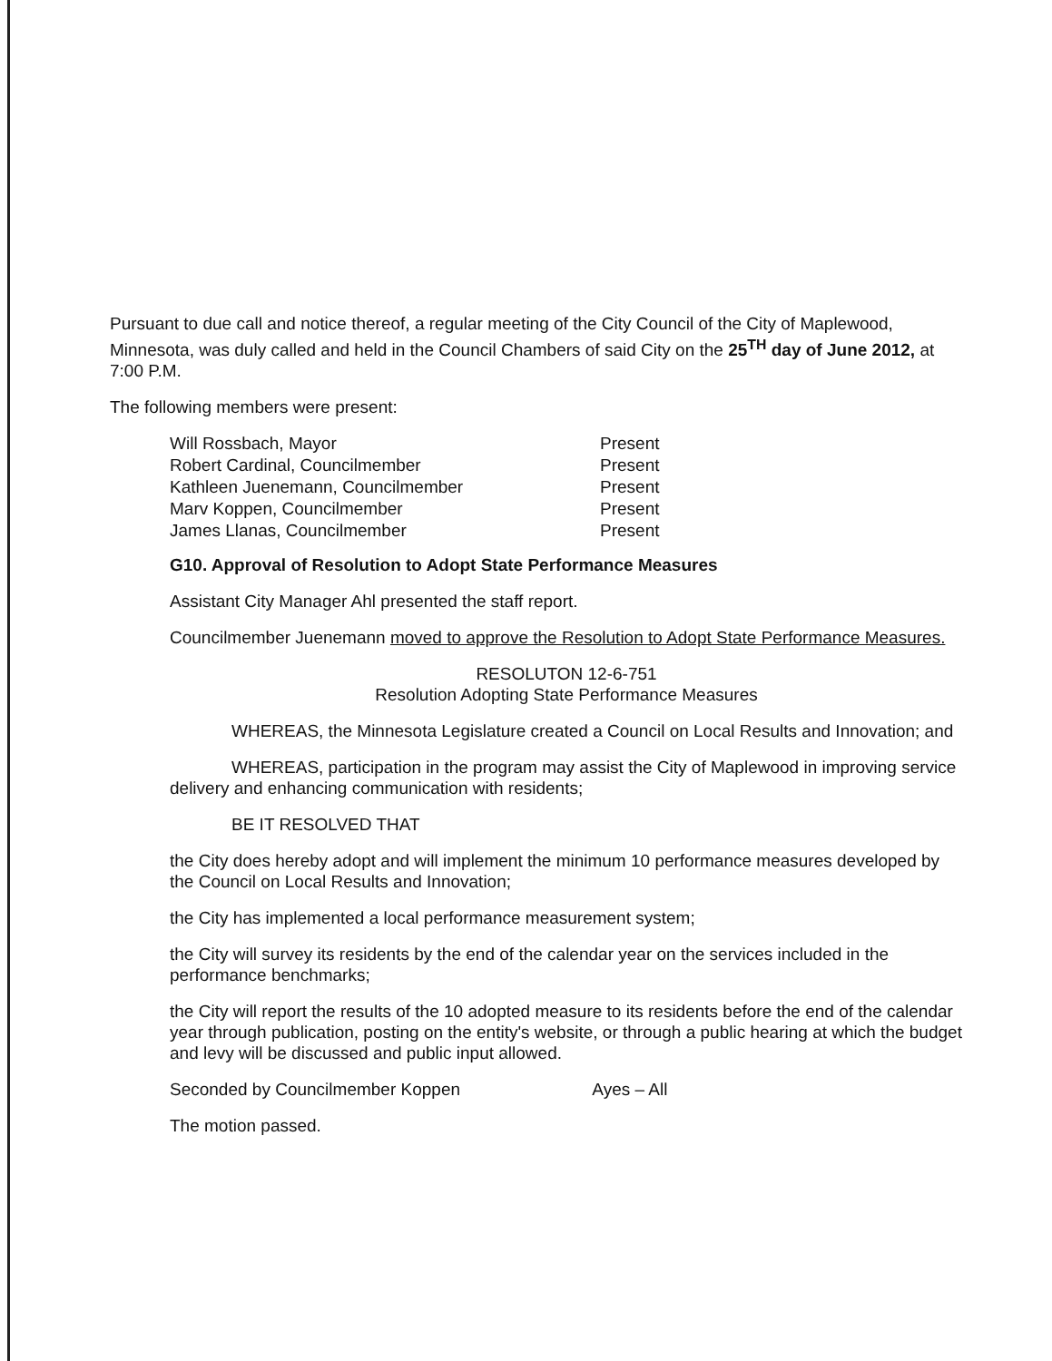Pursuant to due call and notice thereof, a regular meeting of the City Council of the City of Maplewood, Minnesota, was duly called and held in the Council Chambers of said City on the 25<sup>TH</sup> day of June 2012, at 7:00 P.M.
The following members were present:
| Will Rossbach, Mayor | Present |
| Robert Cardinal, Councilmember | Present |
| Kathleen Juenemann, Councilmember | Present |
| Marv Koppen, Councilmember | Present |
| James Llanas, Councilmember | Present |
G10. Approval of Resolution to Adopt State Performance Measures
Assistant City Manager Ahl presented the staff report.
Councilmember Juenemann moved to approve the Resolution to Adopt State Performance Measures.
RESOLUTON 12-6-751
Resolution Adopting State Performance Measures
WHEREAS, the Minnesota Legislature created a Council on Local Results and Innovation; and
WHEREAS, participation in the program may assist the City of Maplewood in improving service delivery and enhancing communication with residents;
BE IT RESOLVED THAT
the City does hereby adopt and will implement the minimum 10 performance measures developed by the Council on Local Results and Innovation;
the City has implemented a local performance measurement system;
the City will survey its residents by the end of the calendar year on the services included in the performance benchmarks;
the City will report the results of the 10 adopted measure to its residents before the end of the calendar year through publication, posting on the entity's website, or through a public hearing at which the budget and levy will be discussed and public input allowed.
Seconded by Councilmember Koppen Ayes – All
The motion passed.